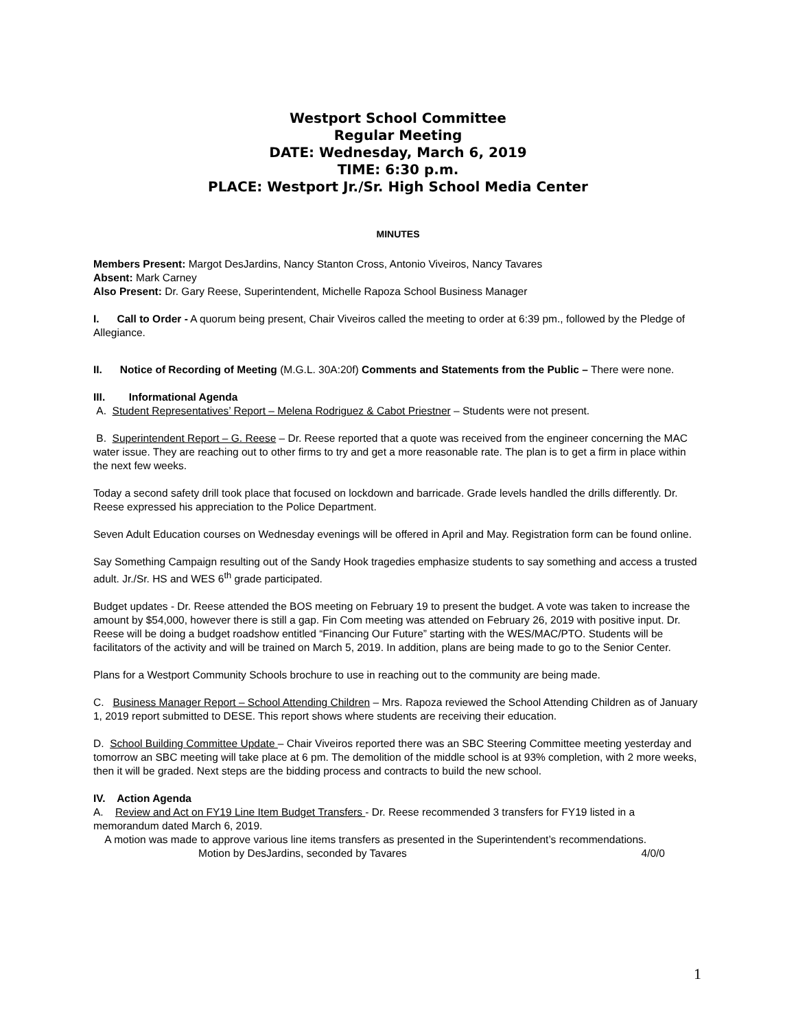Westport School Committee
Regular Meeting
DATE: Wednesday, March 6, 2019
TIME: 6:30 p.m.
PLACE: Westport Jr./Sr. High School Media Center
MINUTES
Members Present: Margot DesJardins, Nancy Stanton Cross, Antonio Viveiros, Nancy Tavares
Absent: Mark Carney
Also Present: Dr. Gary Reese, Superintendent, Michelle Rapoza School Business Manager
I. Call to Order - A quorum being present, Chair Viveiros called the meeting to order at 6:39 pm., followed by the Pledge of Allegiance.
II. Notice of Recording of Meeting (M.G.L. 30A:20f) Comments and Statements from the Public – There were none.
III. Informational Agenda
A. Student Representatives’ Report – Melena Rodriguez & Cabot Priestner – Students were not present.
B. Superintendent Report – G. Reese – Dr. Reese reported that a quote was received from the engineer concerning the MAC water issue. They are reaching out to other firms to try and get a more reasonable rate. The plan is to get a firm in place within the next few weeks.
Today a second safety drill took place that focused on lockdown and barricade. Grade levels handled the drills differently. Dr. Reese expressed his appreciation to the Police Department.
Seven Adult Education courses on Wednesday evenings will be offered in April and May. Registration form can be found online.
Say Something Campaign resulting out of the Sandy Hook tragedies emphasize students to say something and access a trusted adult. Jr./Sr. HS and WES 6<sup>th</sup> grade participated.
Budget updates - Dr. Reese attended the BOS meeting on February 19 to present the budget. A vote was taken to increase the amount by $54,000, however there is still a gap. Fin Com meeting was attended on February 26, 2019 with positive input. Dr. Reese will be doing a budget roadshow entitled “Financing Our Future” starting with the WES/MAC/PTO. Students will be facilitators of the activity and will be trained on March 5, 2019. In addition, plans are being made to go to the Senior Center.
Plans for a Westport Community Schools brochure to use in reaching out to the community are being made.
C. Business Manager Report – School Attending Children – Mrs. Rapoza reviewed the School Attending Children as of January 1, 2019 report submitted to DESE. This report shows where students are receiving their education.
D. School Building Committee Update – Chair Viveiros reported there was an SBC Steering Committee meeting yesterday and tomorrow an SBC meeting will take place at 6 pm. The demolition of the middle school is at 93% completion, with 2 more weeks, then it will be graded. Next steps are the bidding process and contracts to build the new school.
IV. Action Agenda
A. Review and Act on FY19 Line Item Budget Transfers - Dr. Reese recommended 3 transfers for FY19 listed in a memorandum dated March 6, 2019.
A motion was made to approve various line items transfers as presented in the Superintendent’s recommendations.
Motion by DesJardins, seconded by Tavares 4/0/0
1